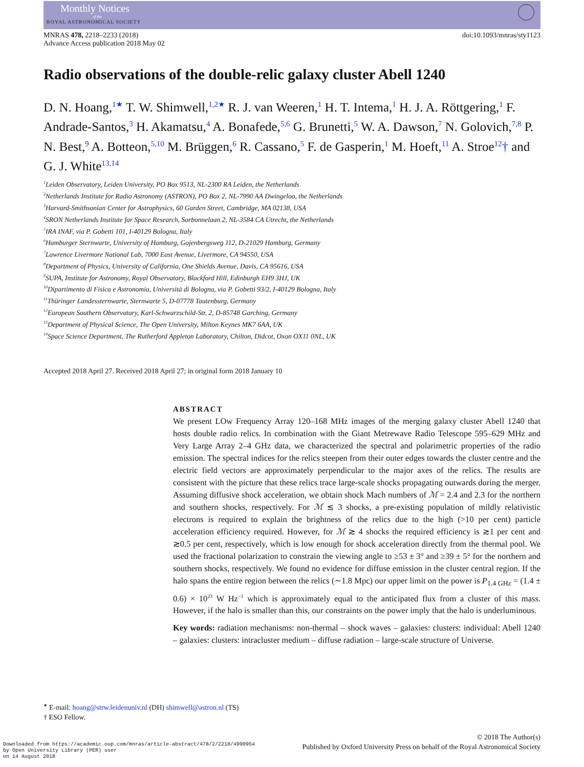Monthly Notices
of the
ROYAL ASTRONOMICAL SOCIETY
MNRAS 478, 2218–2233 (2018)
Advance Access publication 2018 May 02
doi:10.1093/mnras/sty1123
Radio observations of the double-relic galaxy cluster Abell 1240
D. N. Hoang,<sup>1★</sup> T. W. Shimwell,<sup>1,2★</sup> R. J. van Weeren,<sup>1</sup> H. T. Intema,<sup>1</sup> H. J. A. Röttgering,<sup>1</sup> F. Andrade-Santos,<sup>3</sup> H. Akamatsu,<sup>4</sup> A. Bonafede,<sup>5,6</sup> G. Brunetti,<sup>5</sup> W. A. Dawson,<sup>7</sup> N. Golovich,<sup>7,8</sup> P. N. Best,<sup>9</sup> A. Botteon,<sup>5,10</sup> M. Brüggen,<sup>6</sup> R. Cassano,<sup>5</sup> F. de Gasperin,<sup>1</sup> M. Hoeft,<sup>11</sup> A. Stroe<sup>12</sup>† and G. J. White<sup>13,14</sup>
<sup>1</sup> Leiden Observatory, Leiden University, PO Box 9513, NL-2300 RA Leiden, the Netherlands
<sup>2</sup> Netherlands Institute for Radio Astronomy (ASTRON), PO Box 2, NL-7990 AA Dwingeloo, the Netherlands
<sup>3</sup> Harvard-Smithsonian Center for Astrophysics, 60 Garden Street, Cambridge, MA 02138, USA
<sup>4</sup> SRON Netherlands Institute for Space Research, Sorbonnelaan 2, NL-3584 CA Utrecht, the Netherlands
<sup>5</sup> IRA INAF, via P. Gobetti 101, I-40129 Bologna, Italy
<sup>6</sup> Hamburger Sternwarte, University of Hamburg, Gojenbergsweg 112, D-21029 Hamburg, Germany
<sup>7</sup> Lawrence Livermore National Lab, 7000 East Avenue, Livermore, CA 94550, USA
<sup>8</sup> Department of Physics, University of California, One Shields Avenue, Davis, CA 95616, USA
<sup>9</sup> SUPA, Institute for Astronomy, Royal Observatory, Blackford Hill, Edinburgh EH9 3HJ, UK
<sup>10</sup> Dipartimento di Fisica e Astronomia, Università di Bologna, via P. Gobetti 93/2, I-40129 Bologna, Italy
<sup>11</sup> Thüringer Landessternwarte, Sternwarte 5, D-07778 Tautenburg, Germany
<sup>12</sup> European Southern Observatory, Karl-Schwarzschild-Str. 2, D-85748 Garching, Germany
<sup>13</sup> Department of Physical Science, The Open University, Milton Keynes MK7 6AA, UK
<sup>14</sup> Space Science Department, The Rutherford Appleton Laboratory, Chilton, Didcot, Oxon OX11 0NL, UK
Accepted 2018 April 27. Received 2018 April 27; in original form 2018 January 10
ABSTRACT
We present LOw Frequency Array 120–168 MHz images of the merging galaxy cluster Abell 1240 that hosts double radio relics. In combination with the Giant Metrewave Radio Telescope 595–629 MHz and Very Large Array 2–4 GHz data, we characterized the spectral and polarimetric properties of the radio emission. The spectral indices for the relics steepen from their outer edges towards the cluster centre and the electric field vectors are approximately perpendicular to the major axes of the relics. The results are consistent with the picture that these relics trace large-scale shocks propagating outwards during the merger. Assuming diffusive shock acceleration, we obtain shock Mach numbers of ℳ = 2.4 and 2.3 for the northern and southern shocks, respectively. For ℳ ≲ 3 shocks, a pre-existing population of mildly relativistic electrons is required to explain the brightness of the relics due to the high (>10 per cent) particle acceleration efficiency required. However, for ℳ ≳ 4 shocks the required efficiency is ≳1 per cent and ≳0.5 per cent, respectively, which is low enough for shock acceleration directly from the thermal pool. We used the fractional polarization to constrain the viewing angle to ≥53 ± 3° and ≥39 ± 5° for the northern and southern shocks, respectively. We found no evidence for diffuse emission in the cluster central region. If the halo spans the entire region between the relics (∼1.8 Mpc) our upper limit on the power is P<sub>1.4 GHz</sub> = (1.4 ± 0.6) × 10<sup>23</sup> W Hz<sup>−1</sup> which is approximately equal to the anticipated flux from a cluster of this mass. However, if the halo is smaller than this, our constraints on the power imply that the halo is underluminous.
Key words: radiation mechanisms: non-thermal – shock waves – galaxies: clusters: individual: Abell 1240 – galaxies: clusters: intracluster medium – diffuse radiation – large-scale structure of Universe.
<sup>★</sup> E-mail: hoang@strw.leidenuniv.nl (DH) shimwell@astron.nl (TS)
† ESO Fellow.
© 2018 The Author(s)
Published by Oxford University Press on behalf of the Royal Astronomical Society
Downloaded from https://academic.oup.com/mnras/article-abstract/478/2/2218/4990954
by Open University Library (PER) user
on 14 August 2018